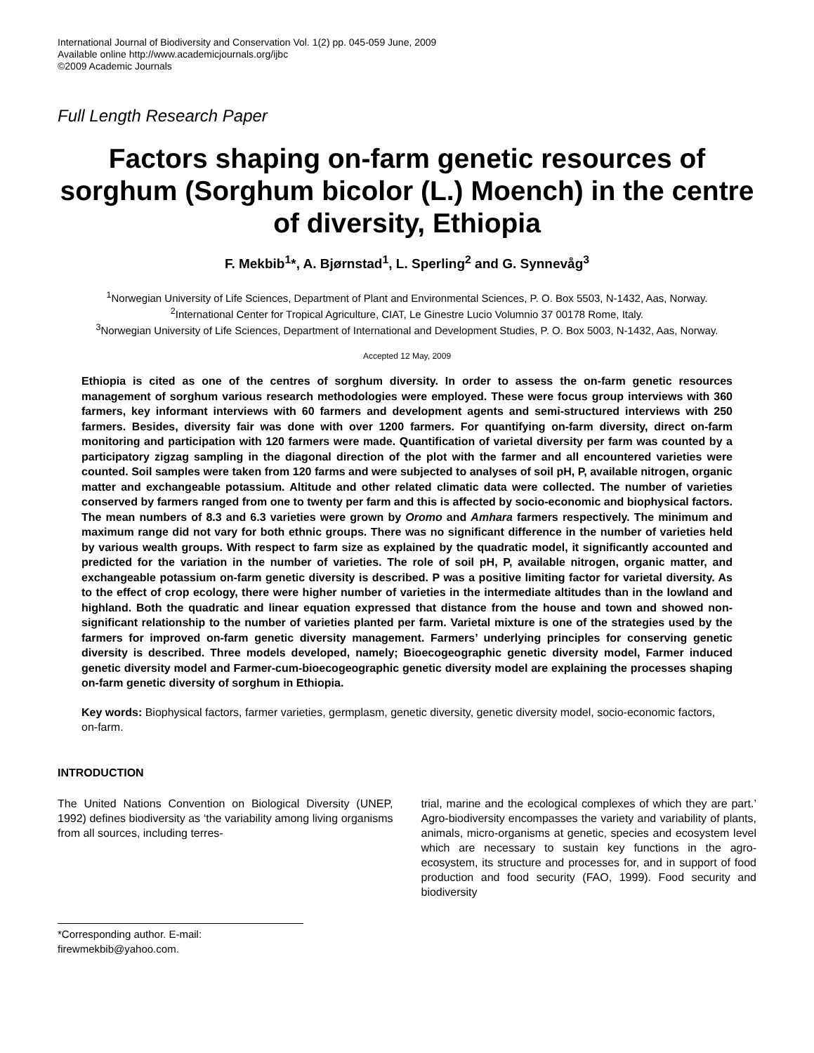International Journal of Biodiversity and Conservation Vol. 1(2) pp. 045-059 June, 2009
Available online http://www.academicjournals.org/ijbc
©2009 Academic Journals
Full Length Research Paper
Factors shaping on-farm genetic resources of sorghum (Sorghum bicolor (L.) Moench) in the centre of diversity, Ethiopia
F. Mekbib<sup>1</sup>*, A. Bjørnstad<sup>1</sup>, L. Sperling<sup>2</sup> and G. Synnevåg<sup>3</sup>
<sup>1</sup> Norwegian University of Life Sciences, Department of Plant and Environmental Sciences, P. O. Box 5503, N-1432, Aas, Norway.
<sup>2</sup> International Center for Tropical Agriculture, CIAT, Le Ginestre Lucio Volumnio 37 00178 Rome, Italy.
<sup>3</sup> Norwegian University of Life Sciences, Department of International and Development Studies, P. O. Box 5003, N-1432, Aas, Norway.
Accepted 12 May, 2009
Ethiopia is cited as one of the centres of sorghum diversity. In order to assess the on-farm genetic resources management of sorghum various research methodologies were employed. These were focus group interviews with 360 farmers, key informant interviews with 60 farmers and development agents and semi-structured interviews with 250 farmers. Besides, diversity fair was done with over 1200 farmers. For quantifying on-farm diversity, direct on-farm monitoring and participation with 120 farmers were made. Quantification of varietal diversity per farm was counted by a participatory zigzag sampling in the diagonal direction of the plot with the farmer and all encountered varieties were counted. Soil samples were taken from 120 farms and were subjected to analyses of soil pH, P, available nitrogen, organic matter and exchangeable potassium. Altitude and other related climatic data were collected. The number of varieties conserved by farmers ranged from one to twenty per farm and this is affected by socio-economic and biophysical factors. The mean numbers of 8.3 and 6.3 varieties were grown by Oromo and Amhara farmers respectively. The minimum and maximum range did not vary for both ethnic groups. There was no significant difference in the number of varieties held by various wealth groups. With respect to farm size as explained by the quadratic model, it significantly accounted and predicted for the variation in the number of varieties. The role of soil pH, P, available nitrogen, organic matter, and exchangeable potassium on-farm genetic diversity is described. P was a positive limiting factor for varietal diversity. As to the effect of crop ecology, there were higher number of varieties in the intermediate altitudes than in the lowland and highland. Both the quadratic and linear equation expressed that distance from the house and town and showed non-significant relationship to the number of varieties planted per farm. Varietal mixture is one of the strategies used by the farmers for improved on-farm genetic diversity management. Farmers’ underlying principles for conserving genetic diversity is described. Three models developed, namely; Bioecogeographic genetic diversity model, Farmer induced genetic diversity model and Farmer-cum-bioecogeographic genetic diversity model are explaining the processes shaping on-farm genetic diversity of sorghum in Ethiopia.
Key words: Biophysical factors, farmer varieties, germplasm, genetic diversity, genetic diversity model, socio-economic factors, on-farm.
INTRODUCTION
The United Nations Convention on Biological Diversity (UNEP, 1992) defines biodiversity as ‘the variability among living organisms from all sources, including terres-
*Corresponding author. E-mail: firewmekbib@yahoo.com.
trial, marine and the ecological complexes of which they are part.’ Agro-biodiversity encompasses the variety and variability of plants, animals, micro-organisms at genetic, species and ecosystem level which are necessary to sustain key functions in the agro-ecosystem, its structure and processes for, and in support of food production and food security (FAO, 1999). Food security and biodiversity